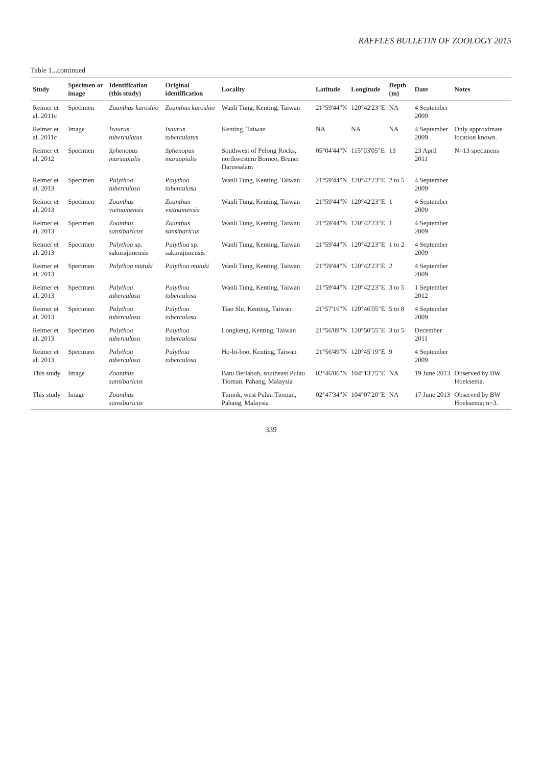RAFFLES BULLETIN OF ZOOLOGY 2015
Table 1...continued
| Study | Specimen or image | Identification (this study) | Original identification | Locality | Latitude | Longitude | Depth (m) | Date | Notes |
| --- | --- | --- | --- | --- | --- | --- | --- | --- | --- |
| Reimer et al. 2011c | Specimen | Zoanthus kuroshio | Zoanthus kuroshio | Wanli Tung, Kenting, Taiwan | 21°59'44"N | 120°42'23"E | NA | 4 September 2009 | |
| Reimer et al. 2011c | Image | Isaurus tuberculatus | Isaurus tuberculatus | Kenting, Taiwan | NA | NA | NA | 4 September 2009 | Only approximate location known. |
| Reimer et al. 2012 | Specimen | Sphenopus marsupialis | Sphenopus marsupialis | Southwest of Pelong Rocks, northwestern Borneo, Brunei Darussalam | 05°04'44"N | 115°03'05"E | 13 | 23 April 2011 | N=13 specimens |
| Reimer et al. 2013 | Specimen | Palythoa tuberculosa | Palythoa tuberculosa | Wanli Tung, Kenting, Taiwan | 21°59'44"N | 120°42'23"E | 2 to 5 | 4 September 2009 | |
| Reimer et al. 2013 | Specimen | Zoanthus vietnamensis | Zoanthus vietnamensis | Wanli Tung, Kenting, Taiwan | 21°59'44"N | 120°42'23"E | 1 | 4 September 2009 | |
| Reimer et al. 2013 | Specimen | Zoanthus sansibaricus | Zoanthus sansibaricus | Wanli Tung, Kenting, Taiwan | 21°59'44"N | 120°42'23"E | 1 | 4 September 2009 | |
| Reimer et al. 2013 | Specimen | Palythoa sp. sakurajimensis | Palythoa sp. sakurajimensis | Wanli Tung, Kenting, Taiwan | 21°59'44"N | 120°42'23"E | 1 to 2 | 4 September 2009 | |
| Reimer et al. 2013 | Specimen | Palythoa mutuki | Palythoa mutuki | Wanli Tung, Kenting, Taiwan | 21°59'44"N | 120°42'23"E | 2 | 4 September 2009 | |
| Reimer et al. 2013 | Specimen | Palythoa tuberculosa | Palythoa tuberculosa | Wanli Tung, Kenting, Taiwan | 21°59'44"N | 120°42'23"E | 3 to 5 | 1 September 2012 | |
| Reimer et al. 2013 | Specimen | Palythoa tuberculosa | Palythoa tuberculosa | Tiao Shi, Kenting, Taiwan | 21°57'16"N | 120°46'05"E | 5 to 8 | 4 September 2009 | |
| Reimer et al. 2013 | Specimen | Palythoa tuberculosa | Palythoa tuberculosa | Longkeng, Kenting, Taiwan | 21°56'09"N | 120°50'55"E | 3 to 5 | December 2011 | |
| Reimer et al. 2013 | Specimen | Palythoa tuberculosa | Palythoa tuberculosa | Ho-bi-hoo, Kenting, Taiwan | 21°56'49"N | 120°45'19"E | 9 | 4 September 2009 | |
| This study | Image | Zoanthus sansibaricus | | Batu Berlabuh, southeast Pulau Tioman, Pahang, Malaysia | 02°46'06"N | 104°13'25"E | NA | 19 June 2013 | Observed by BW Hoeksema. |
| This study | Image | Zoanthus sansibaricus | | Tumok, west Pulau Tioman, Pahang, Malaysia | 02°47'34"N | 104°07'20"E | NA | 17 June 2013 | Observed by BW Hoeksema; n=3. |
339